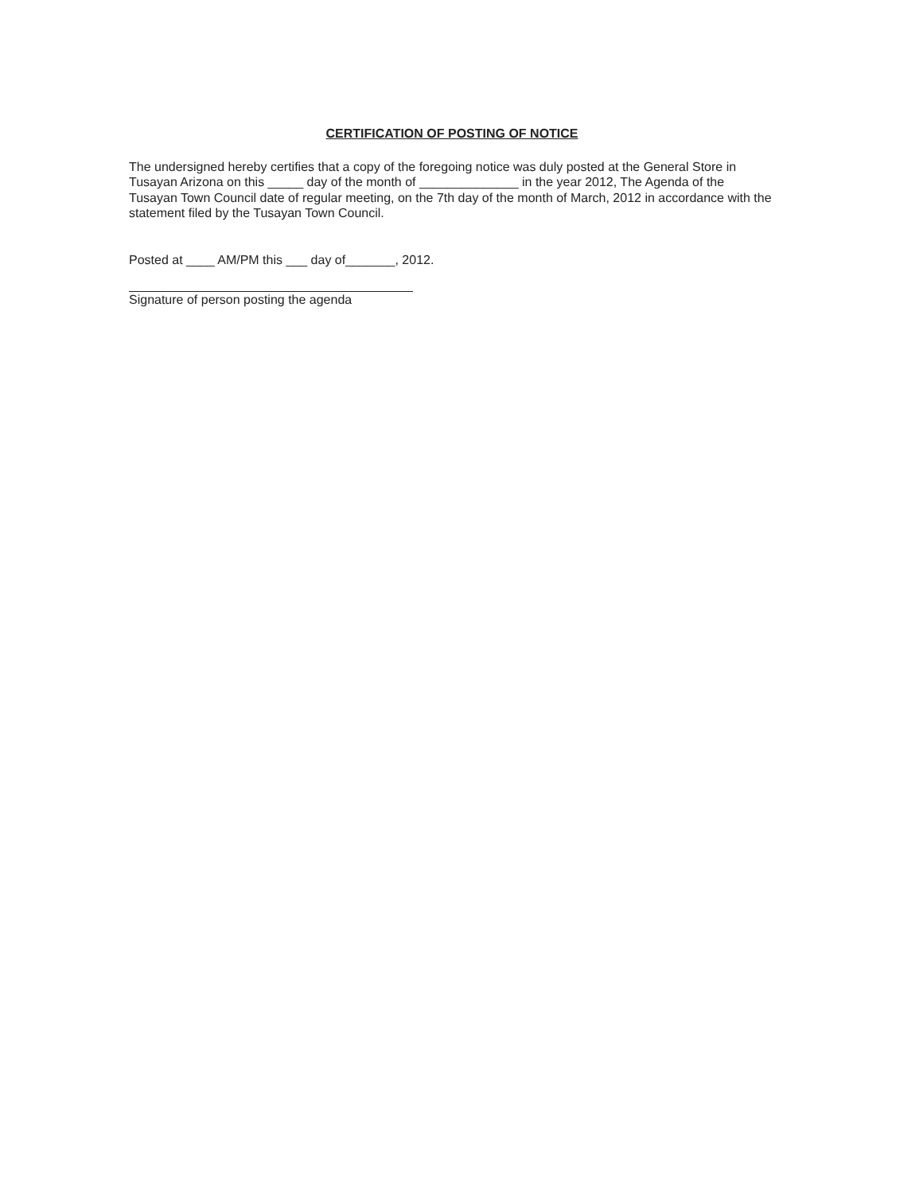CERTIFICATION OF POSTING OF NOTICE
The undersigned hereby certifies that a copy of the foregoing notice was duly posted at the General Store in Tusayan Arizona on this _____ day of the month of ______________ in the year 2012, The Agenda of the Tusayan Town Council date of regular meeting, on the 7th day of the month of March, 2012 in accordance with the statement filed by the Tusayan Town Council.
Posted at ____ AM/PM this ___ day of_______, 2012.
Signature of person posting the agenda